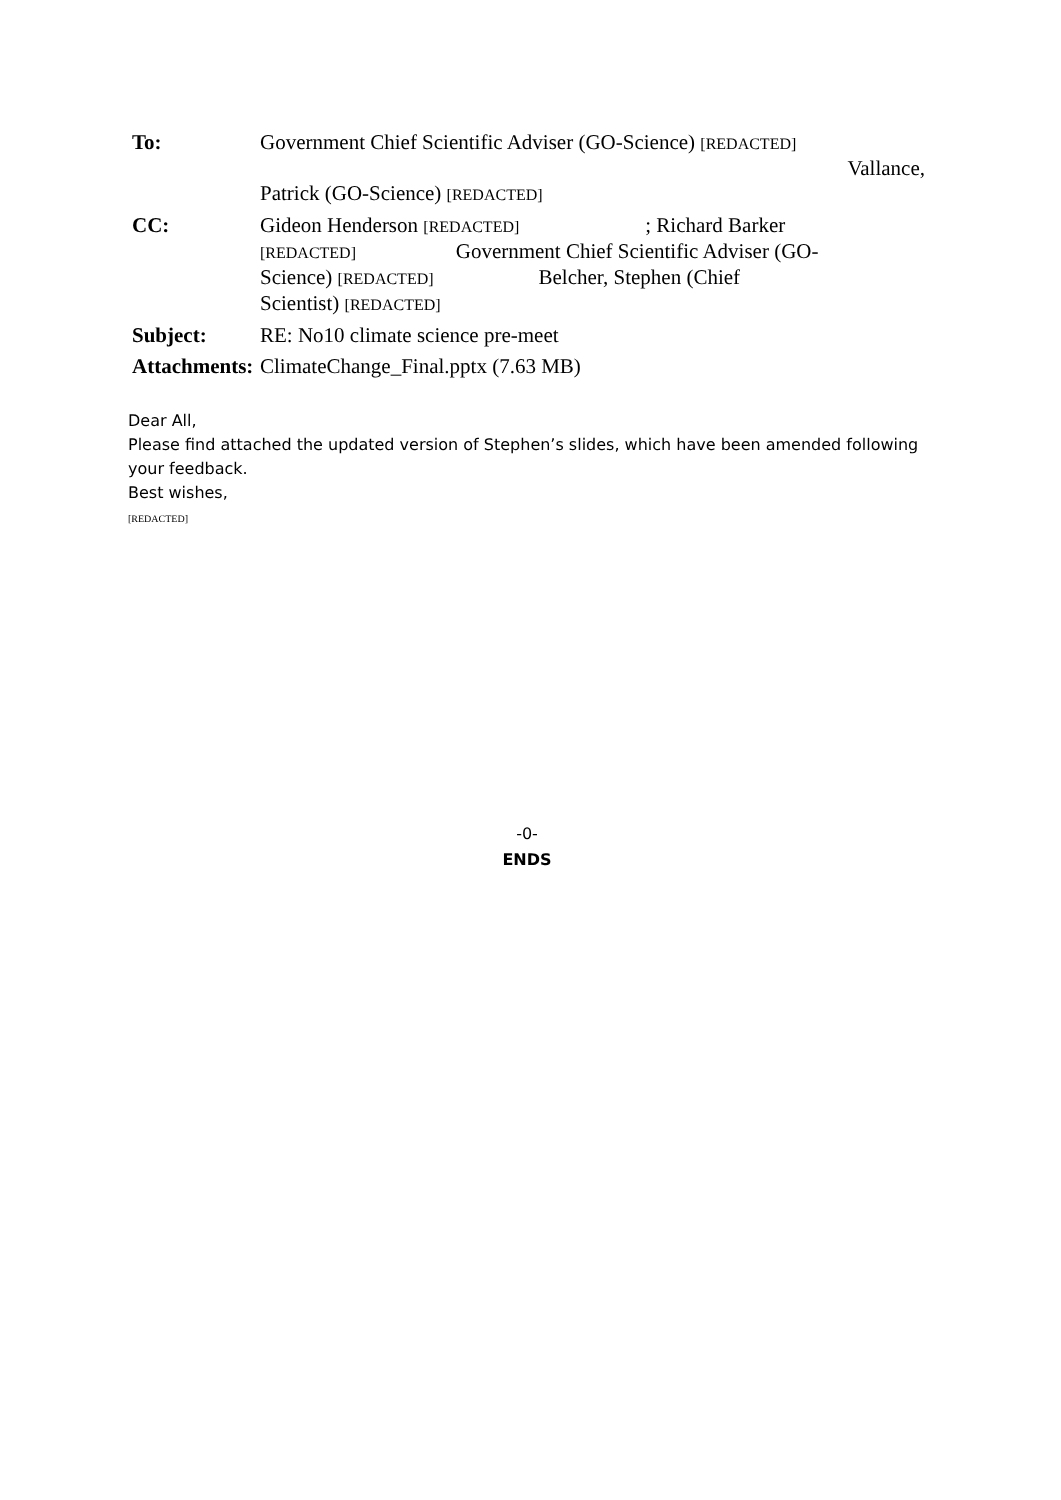| To: | Government Chief Scientific Adviser (GO-Science) [REDACTED] Vallance, Patrick (GO-Science) [REDACTED] |
| CC: | Gideon Henderson [REDACTED] ; Richard Barker [REDACTED] Government Chief Scientific Adviser (GO- Science) [REDACTED] Belcher, Stephen (Chief Scientist) [REDACTED] |
| Subject: | RE: No10 climate science pre-meet |
| Attachments: | ClimateChange_Final.pptx (7.63 MB) |
Dear All,
Please find attached the updated version of Stephen’s slides, which have been amended following your feedback.
Best wishes,
[REDACTED]
-0-
ENDS